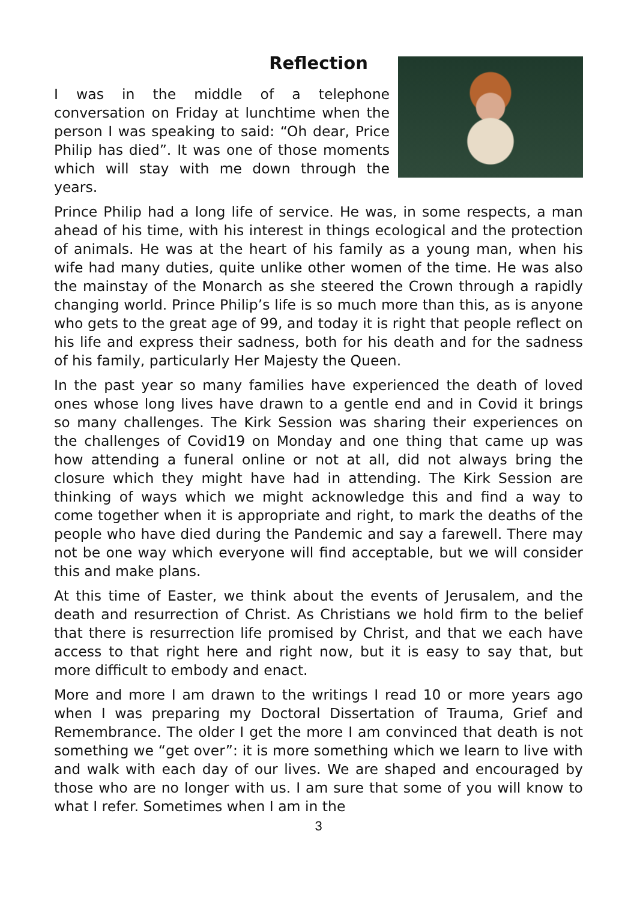Reflection
I was in the middle of a telephone conversation on Friday at lunchtime when the person I was speaking to said: “Oh dear, Price Philip has died”. It was one of those moments which will stay with me down through the years.
Prince Philip had a long life of service. He was, in some respects, a man ahead of his time, with his interest in things ecological and the protection of animals. He was at the heart of his family as a young man, when his wife had many duties, quite unlike other women of the time. He was also the mainstay of the Monarch as she steered the Crown through a rapidly changing world. Prince Philip’s life is so much more than this, as is anyone who gets to the great age of 99, and today it is right that people reflect on his life and express their sadness, both for his death and for the sadness of his family, particularly Her Majesty the Queen.
In the past year so many families have experienced the death of loved ones whose long lives have drawn to a gentle end and in Covid it brings so many challenges. The Kirk Session was sharing their experiences on the challenges of Covid19 on Monday and one thing that came up was how attending a funeral online or not at all, did not always bring the closure which they might have had in attending. The Kirk Session are thinking of ways which we might acknowledge this and find a way to come together when it is appropriate and right, to mark the deaths of the people who have died during the Pandemic and say a farewell. There may not be one way which everyone will find acceptable, but we will consider this and make plans.
At this time of Easter, we think about the events of Jerusalem, and the death and resurrection of Christ. As Christians we hold firm to the belief that there is resurrection life promised by Christ, and that we each have access to that right here and right now, but it is easy to say that, but more difficult to embody and enact.
More and more I am drawn to the writings I read 10 or more years ago when I was preparing my Doctoral Dissertation of Trauma, Grief and Remembrance. The older I get the more I am convinced that death is not something we “get over”: it is more something which we learn to live with and walk with each day of our lives. We are shaped and encouraged by those who are no longer with us. I am sure that some of you will know to what I refer. Sometimes when I am in the
3